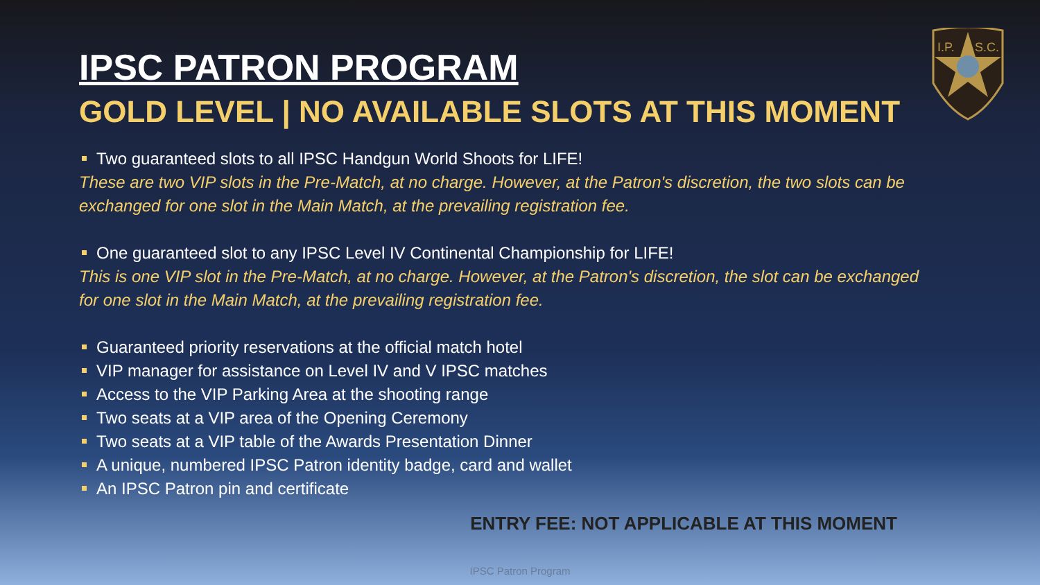I.P.
S.C.
IPSC PATRON PROGRAM
GOLD LEVEL | NO AVAILABLE SLOTS AT THIS MOMENT
Two guaranteed slots to all IPSC Handgun World Shoots for LIFE!
These are two VIP slots in the Pre-Match, at no charge. However, at the Patron's discretion, the two slots can be exchanged for one slot in the Main Match, at the prevailing registration fee.
One guaranteed slot to any IPSC Level IV Continental Championship for LIFE!
This is one VIP slot in the Pre-Match, at no charge. However, at the Patron's discretion, the slot can be exchanged for one slot in the Main Match, at the prevailing registration fee.
Guaranteed priority reservations at the official match hotel
VIP manager for assistance on Level IV and V IPSC matches
Access to the VIP Parking Area at the shooting range
Two seats at a VIP area of the Opening Ceremony
Two seats at a VIP table of the Awards Presentation Dinner
A unique, numbered IPSC Patron identity badge, card and wallet
An IPSC Patron pin and certificate
ENTRY FEE: NOT APPLICABLE AT THIS MOMENT
IPSC Patron Program